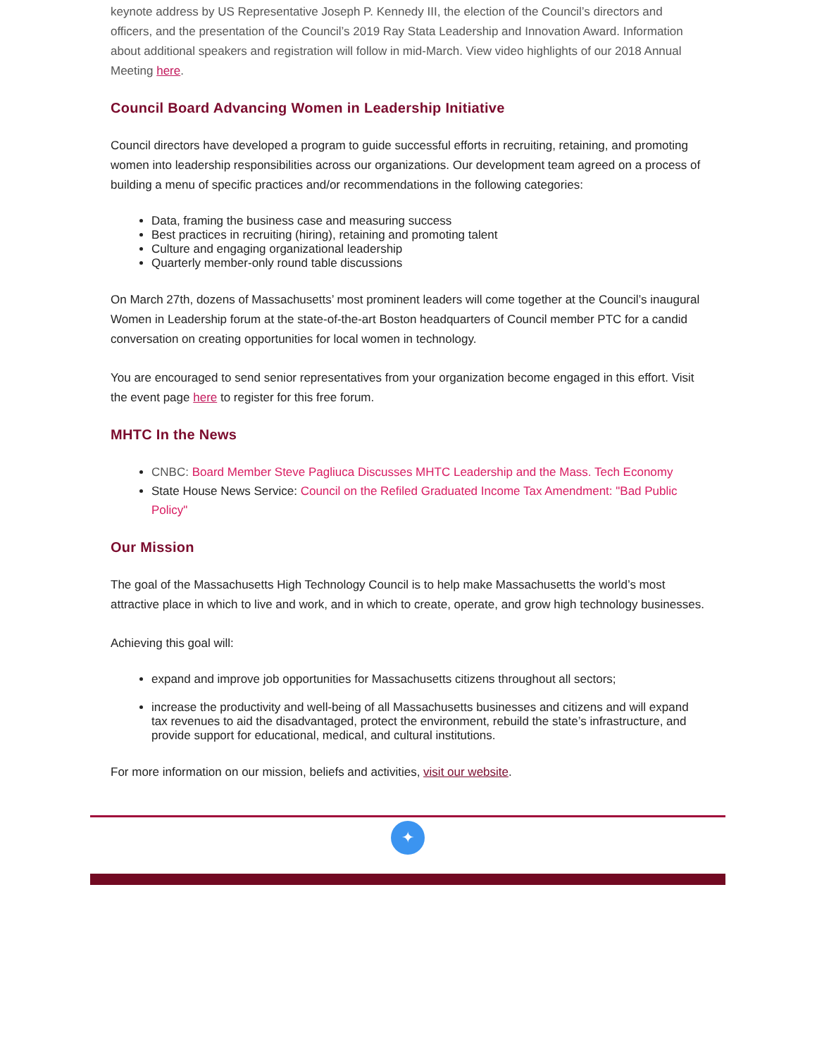keynote address by US Representative Joseph P. Kennedy III, the election of the Council’s directors and officers, and the presentation of the Council’s 2019 Ray Stata Leadership and Innovation Award. Information about additional speakers and registration will follow in mid-March. View video highlights of our 2018 Annual Meeting here.
Council Board Advancing Women in Leadership Initiative
Council directors have developed a program to guide successful efforts in recruiting, retaining, and promoting women into leadership responsibilities across our organizations. Our development team agreed on a process of building a menu of specific practices and/or recommendations in the following categories:
Data, framing the business case and measuring success
Best practices in recruiting (hiring), retaining and promoting talent
Culture and engaging organizational leadership
Quarterly member-only round table discussions
On March 27th, dozens of Massachusetts’ most prominent leaders will come together at the Council’s inaugural Women in Leadership forum at the state-of-the-art Boston headquarters of Council member PTC for a candid conversation on creating opportunities for local women in technology.
You are encouraged to send senior representatives from your organization become engaged in this effort. Visit the event page here to register for this free forum.
MHTC In the News
CNBC: Board Member Steve Pagliuca Discusses MHTC Leadership and the Mass. Tech Economy
State House News Service: Council on the Refiled Graduated Income Tax Amendment: "Bad Public Policy"
Our Mission
The goal of the Massachusetts High Technology Council is to help make Massachusetts the world’s most attractive place in which to live and work, and in which to create, operate, and grow high technology businesses.
Achieving this goal will:
expand and improve job opportunities for Massachusetts citizens throughout all sectors;
increase the productivity and well-being of all Massachusetts businesses and citizens and will expand tax revenues to aid the disadvantaged, protect the environment, rebuild the state’s infrastructure, and provide support for educational, medical, and cultural institutions.
For more information on our mission, beliefs and activities, visit our website.
✦